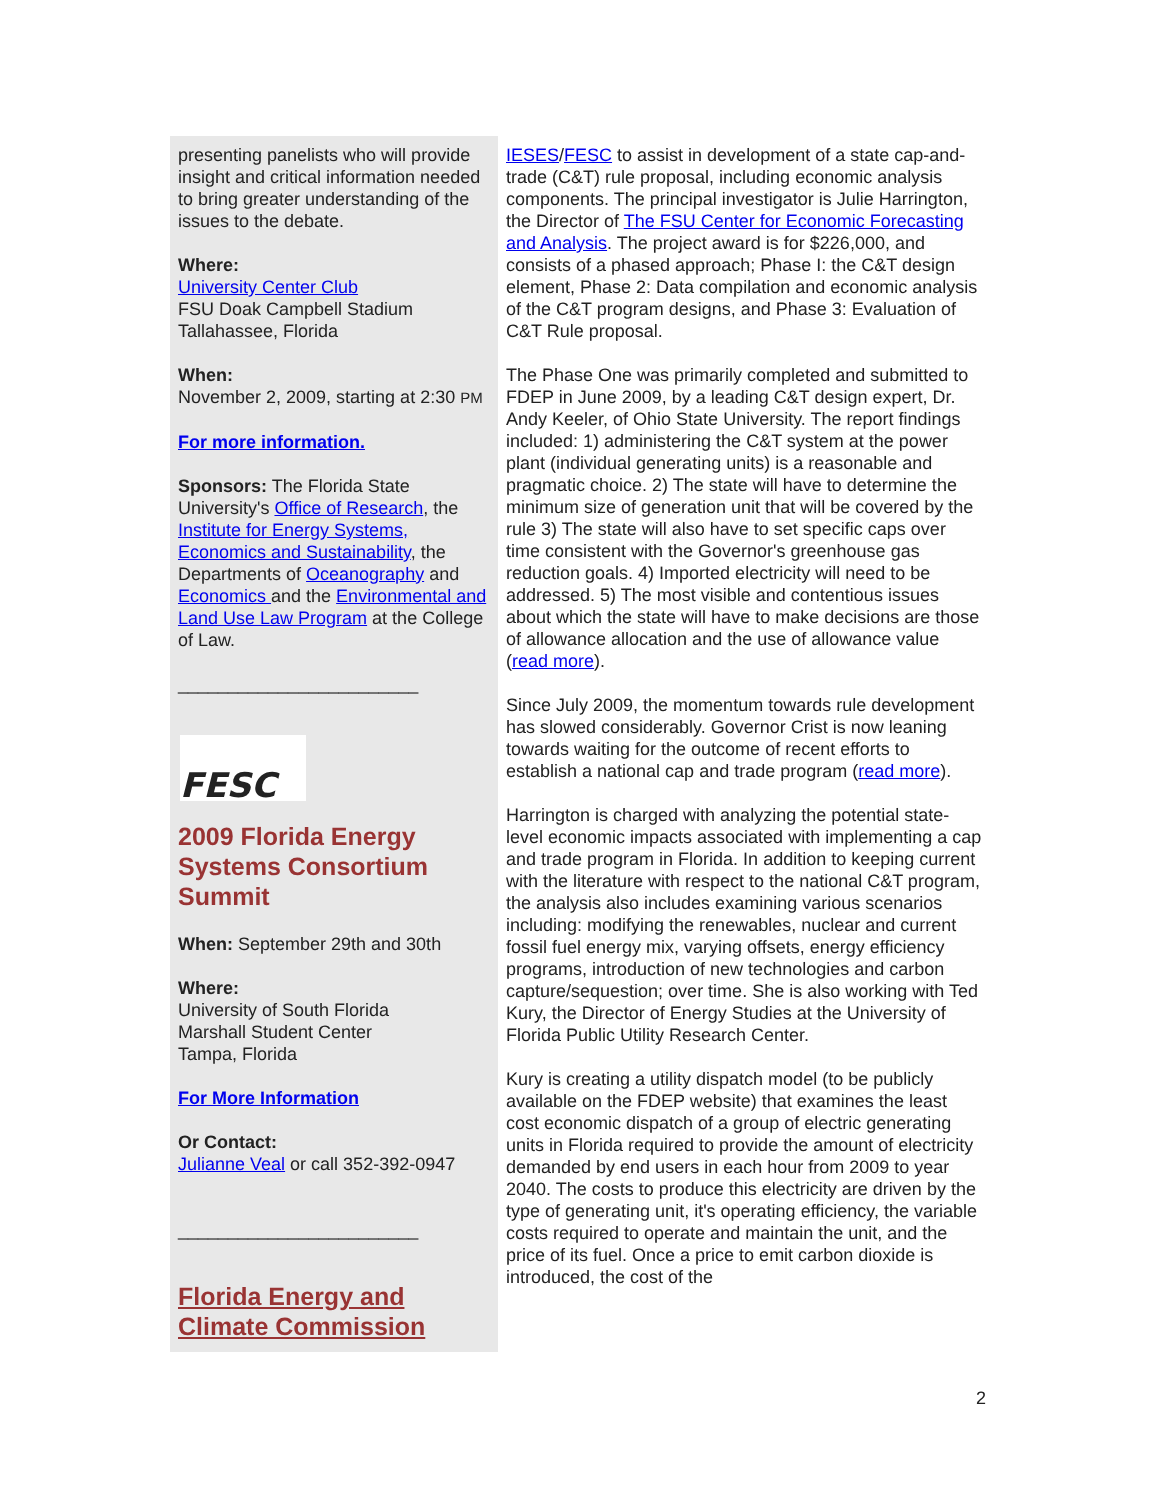presenting panelists who will provide insight and critical information needed to bring greater understanding of the issues to the debate.
Where:
University Center Club
FSU Doak Campbell Stadium
Tallahassee, Florida
When:
November 2, 2009, starting at 2:30 PM
For more information.
Sponsors: The Florida State University's Office of Research, the Institute for Energy Systems, Economics and Sustainability, the Departments of Oceanography and Economics and the Environmental and Land Use Law Program at the College of Law.
________________________
FESC
2009 Florida Energy Systems Consortium Summit
When: September 29th and 30th
Where:
University of South Florida
Marshall Student Center
Tampa, Florida
For More Information
Or Contact:
Julianne Veal or call 352-392-0947
________________________
Florida Energy and Climate Commission
IESES/FESC to assist in development of a state cap-and-trade (C&T) rule proposal, including economic analysis components. The principal investigator is Julie Harrington, the Director of The FSU Center for Economic Forecasting and Analysis. The project award is for $226,000, and consists of a phased approach; Phase I: the C&T design element, Phase 2: Data compilation and economic analysis of the C&T program designs, and Phase 3: Evaluation of C&T Rule proposal.
The Phase One was primarily completed and submitted to FDEP in June 2009, by a leading C&T design expert, Dr. Andy Keeler, of Ohio State University. The report findings included: 1) administering the C&T system at the power plant (individual generating units) is a reasonable and pragmatic choice. 2) The state will have to determine the minimum size of generation unit that will be covered by the rule 3) The state will also have to set specific caps over time consistent with the Governor's greenhouse gas reduction goals. 4) Imported electricity will need to be addressed. 5) The most visible and contentious issues about which the state will have to make decisions are those of allowance allocation and the use of allowance value (read more).
Since July 2009, the momentum towards rule development has slowed considerably. Governor Crist is now leaning towards waiting for the outcome of recent efforts to establish a national cap and trade program (read more).
Harrington is charged with analyzing the potential state-level economic impacts associated with implementing a cap and trade program in Florida. In addition to keeping current with the literature with respect to the national C&T program, the analysis also includes examining various scenarios including: modifying the renewables, nuclear and current fossil fuel energy mix, varying offsets, energy efficiency programs, introduction of new technologies and carbon capture/sequestion; over time. She is also working with Ted Kury, the Director of Energy Studies at the University of Florida Public Utility Research Center.
Kury is creating a utility dispatch model (to be publicly available on the FDEP website) that examines the least cost economic dispatch of a group of electric generating units in Florida required to provide the amount of electricity demanded by end users in each hour from 2009 to year 2040. The costs to produce this electricity are driven by the type of generating unit, it's operating efficiency, the variable costs required to operate and maintain the unit, and the price of its fuel. Once a price to emit carbon dioxide is introduced, the cost of the
2